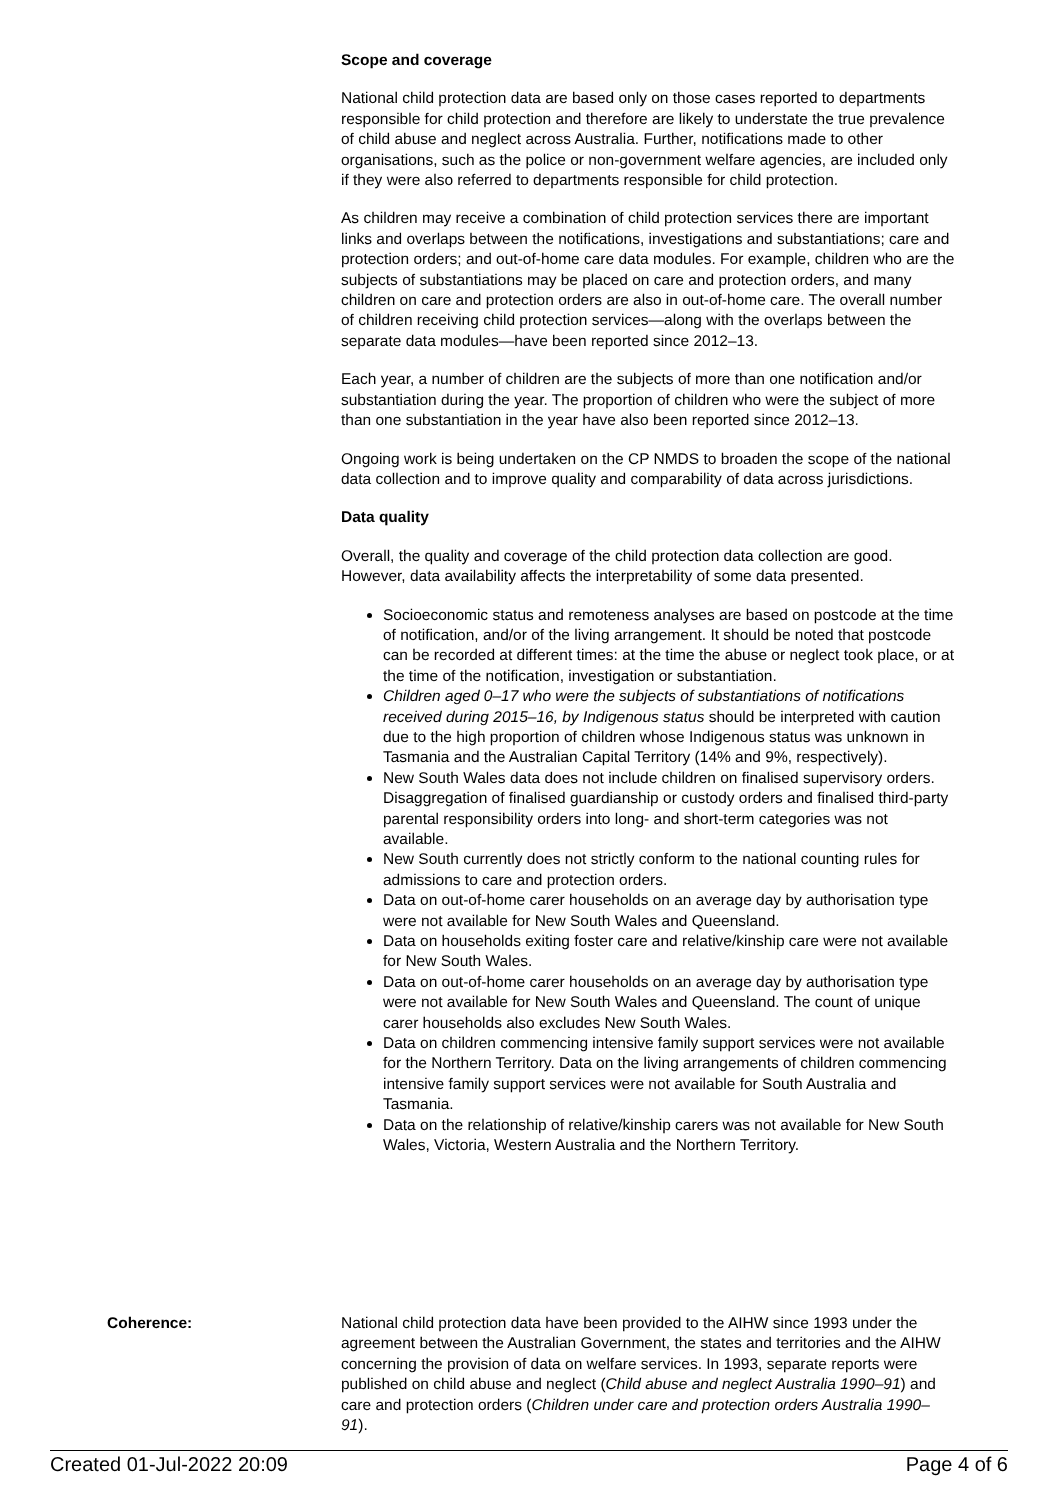Scope and coverage
National child protection data are based only on those cases reported to departments responsible for child protection and therefore are likely to understate the true prevalence of child abuse and neglect across Australia. Further, notifications made to other organisations, such as the police or non-government welfare agencies, are included only if they were also referred to departments responsible for child protection.
As children may receive a combination of child protection services there are important links and overlaps between the notifications, investigations and substantiations; care and protection orders; and out-of-home care data modules. For example, children who are the subjects of substantiations may be placed on care and protection orders, and many children on care and protection orders are also in out-of-home care. The overall number of children receiving child protection services—along with the overlaps between the separate data modules—have been reported since 2012–13.
Each year, a number of children are the subjects of more than one notification and/or substantiation during the year. The proportion of children who were the subject of more than one substantiation in the year have also been reported since 2012–13.
Ongoing work is being undertaken on the CP NMDS to broaden the scope of the national data collection and to improve quality and comparability of data across jurisdictions.
Data quality
Overall, the quality and coverage of the child protection data collection are good. However, data availability affects the interpretability of some data presented.
Socioeconomic status and remoteness analyses are based on postcode at the time of notification, and/or of the living arrangement. It should be noted that postcode can be recorded at different times: at the time the abuse or neglect took place, or at the time of the notification, investigation or substantiation.
Children aged 0–17 who were the subjects of substantiations of notifications received during 2015–16, by Indigenous status should be interpreted with caution due to the high proportion of children whose Indigenous status was unknown in Tasmania and the Australian Capital Territory (14% and 9%, respectively).
New South Wales data does not include children on finalised supervisory orders. Disaggregation of finalised guardianship or custody orders and finalised third-party parental responsibility orders into long- and short-term categories was not available.
New South currently does not strictly conform to the national counting rules for admissions to care and protection orders.
Data on out-of-home carer households on an average day by authorisation type were not available for New South Wales and Queensland.
Data on households exiting foster care and relative/kinship care were not available for New South Wales.
Data on out-of-home carer households on an average day by authorisation type were not available for New South Wales and Queensland. The count of unique carer households also excludes New South Wales.
Data on children commencing intensive family support services were not available for the Northern Territory. Data on the living arrangements of children commencing intensive family support services were not available for South Australia and Tasmania.
Data on the relationship of relative/kinship carers was not available for New South Wales, Victoria, Western Australia and the Northern Territory.
Coherence: National child protection data have been provided to the AIHW since 1993 under the agreement between the Australian Government, the states and territories and the AIHW concerning the provision of data on welfare services. In 1993, separate reports were published on child abuse and neglect (Child abuse and neglect Australia 1990–91) and care and protection orders (Children under care and protection orders Australia 1990–91).
Created 01-Jul-2022 20:09 Page 4 of 6